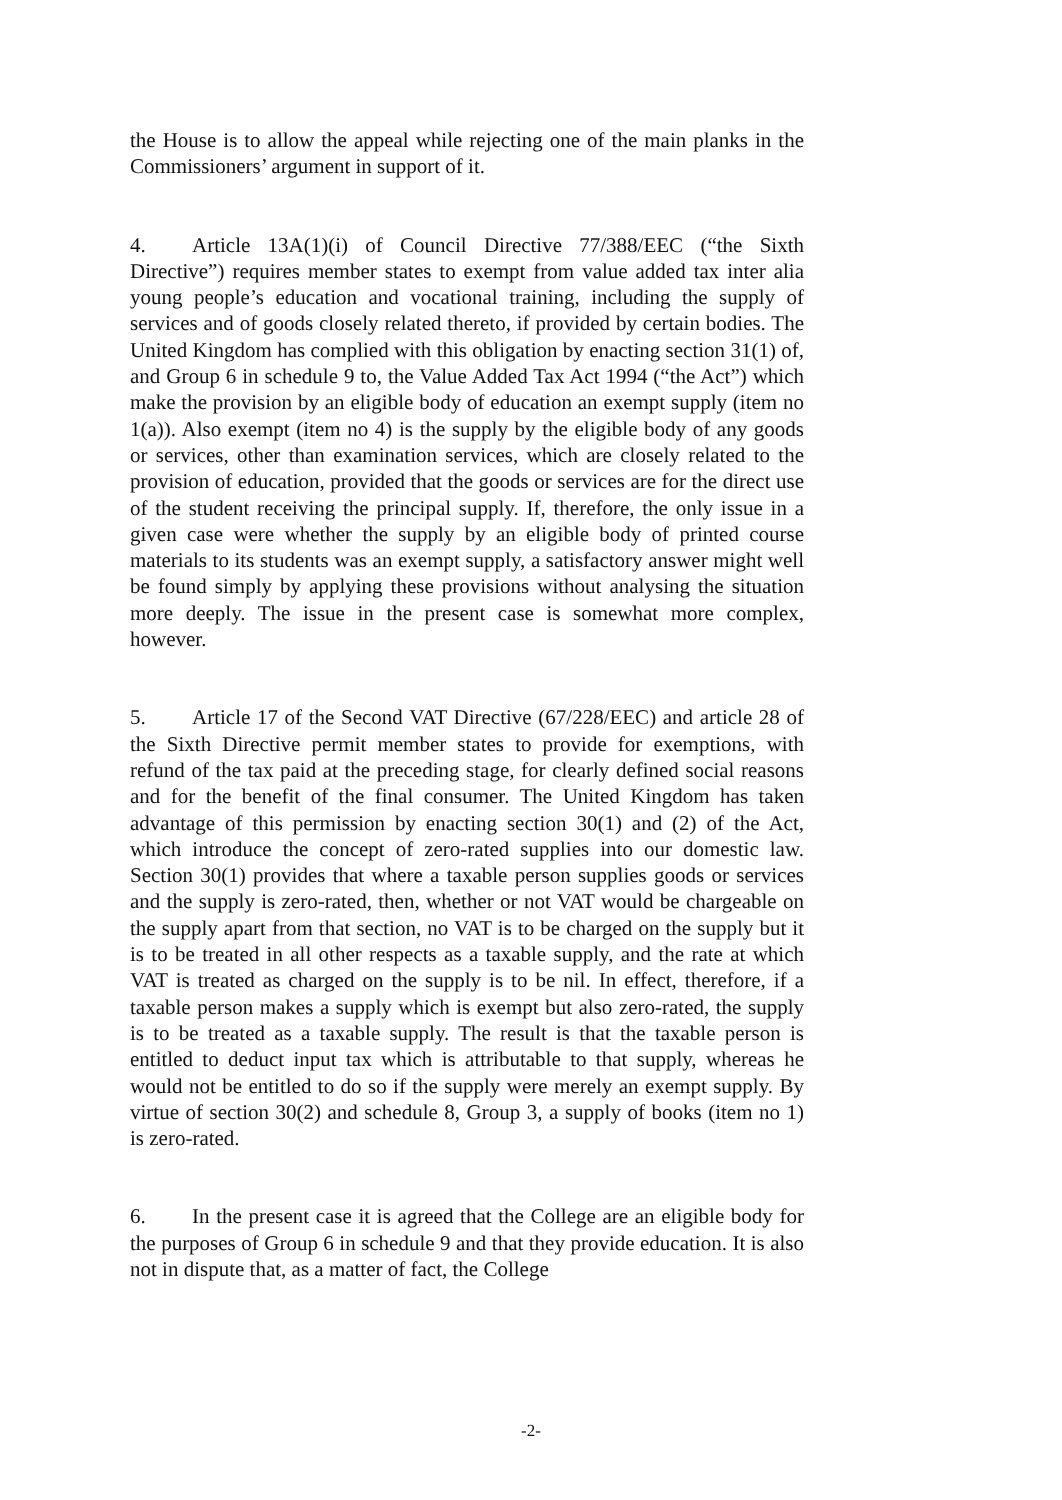the House is to allow the appeal while rejecting one of the main planks in the Commissioners’ argument in support of it.
4. Article 13A(1)(i) of Council Directive 77/388/EEC (“the Sixth Directive”) requires member states to exempt from value added tax inter alia young people’s education and vocational training, including the supply of services and of goods closely related thereto, if provided by certain bodies. The United Kingdom has complied with this obligation by enacting section 31(1) of, and Group 6 in schedule 9 to, the Value Added Tax Act 1994 (“the Act”) which make the provision by an eligible body of education an exempt supply (item no 1(a)). Also exempt (item no 4) is the supply by the eligible body of any goods or services, other than examination services, which are closely related to the provision of education, provided that the goods or services are for the direct use of the student receiving the principal supply. If, therefore, the only issue in a given case were whether the supply by an eligible body of printed course materials to its students was an exempt supply, a satisfactory answer might well be found simply by applying these provisions without analysing the situation more deeply. The issue in the present case is somewhat more complex, however.
5. Article 17 of the Second VAT Directive (67/228/EEC) and article 28 of the Sixth Directive permit member states to provide for exemptions, with refund of the tax paid at the preceding stage, for clearly defined social reasons and for the benefit of the final consumer. The United Kingdom has taken advantage of this permission by enacting section 30(1) and (2) of the Act, which introduce the concept of zero-rated supplies into our domestic law. Section 30(1) provides that where a taxable person supplies goods or services and the supply is zero-rated, then, whether or not VAT would be chargeable on the supply apart from that section, no VAT is to be charged on the supply but it is to be treated in all other respects as a taxable supply, and the rate at which VAT is treated as charged on the supply is to be nil. In effect, therefore, if a taxable person makes a supply which is exempt but also zero-rated, the supply is to be treated as a taxable supply. The result is that the taxable person is entitled to deduct input tax which is attributable to that supply, whereas he would not be entitled to do so if the supply were merely an exempt supply. By virtue of section 30(2) and schedule 8, Group 3, a supply of books (item no 1) is zero-rated.
6. In the present case it is agreed that the College are an eligible body for the purposes of Group 6 in schedule 9 and that they provide education. It is also not in dispute that, as a matter of fact, the College
-2-